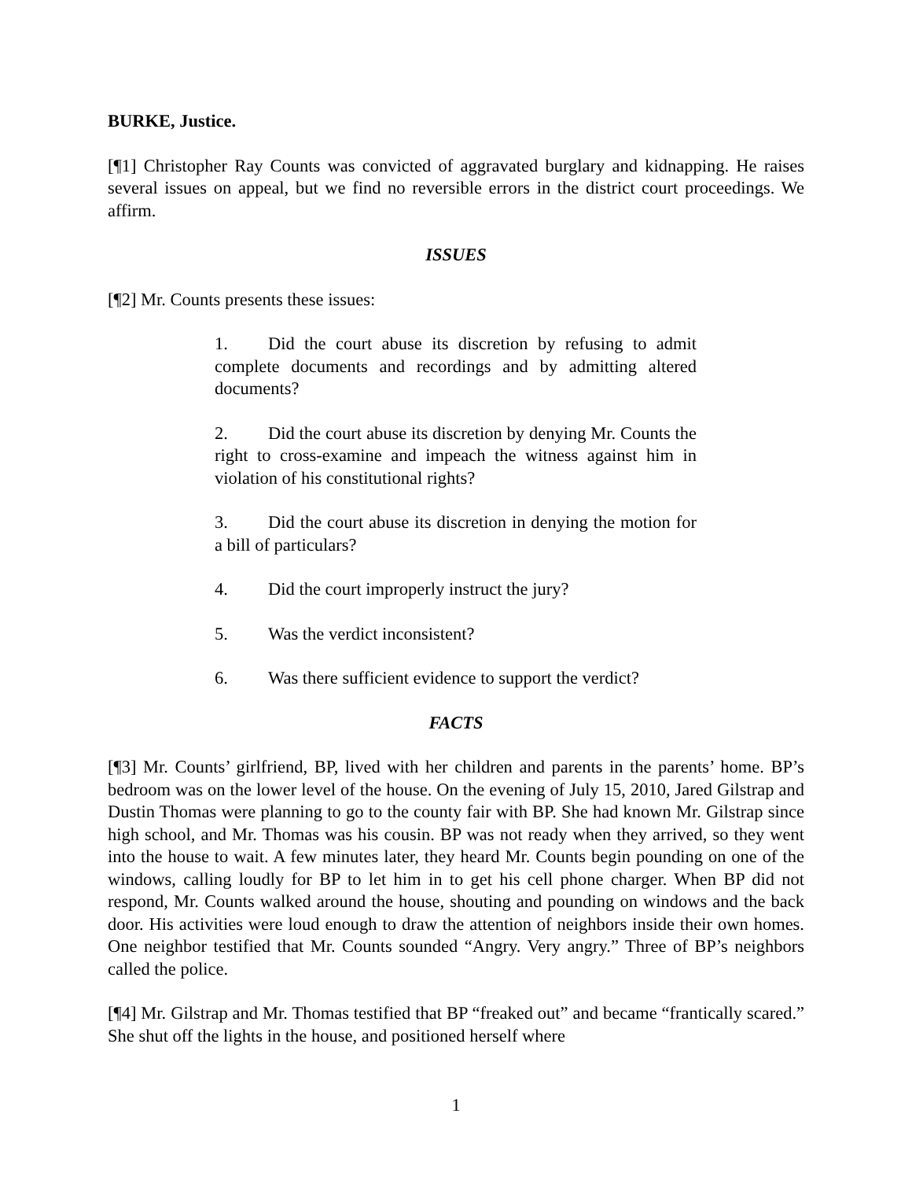BURKE, Justice.
[¶1] Christopher Ray Counts was convicted of aggravated burglary and kidnapping. He raises several issues on appeal, but we find no reversible errors in the district court proceedings. We affirm.
ISSUES
[¶2] Mr. Counts presents these issues:
1. Did the court abuse its discretion by refusing to admit complete documents and recordings and by admitting altered documents?
2. Did the court abuse its discretion by denying Mr. Counts the right to cross-examine and impeach the witness against him in violation of his constitutional rights?
3. Did the court abuse its discretion in denying the motion for a bill of particulars?
4. Did the court improperly instruct the jury?
5. Was the verdict inconsistent?
6. Was there sufficient evidence to support the verdict?
FACTS
[¶3] Mr. Counts’ girlfriend, BP, lived with her children and parents in the parents’ home. BP’s bedroom was on the lower level of the house. On the evening of July 15, 2010, Jared Gilstrap and Dustin Thomas were planning to go to the county fair with BP. She had known Mr. Gilstrap since high school, and Mr. Thomas was his cousin. BP was not ready when they arrived, so they went into the house to wait. A few minutes later, they heard Mr. Counts begin pounding on one of the windows, calling loudly for BP to let him in to get his cell phone charger. When BP did not respond, Mr. Counts walked around the house, shouting and pounding on windows and the back door. His activities were loud enough to draw the attention of neighbors inside their own homes. One neighbor testified that Mr. Counts sounded “Angry. Very angry.” Three of BP’s neighbors called the police.
[¶4] Mr. Gilstrap and Mr. Thomas testified that BP “freaked out” and became “frantically scared.” She shut off the lights in the house, and positioned herself where
1